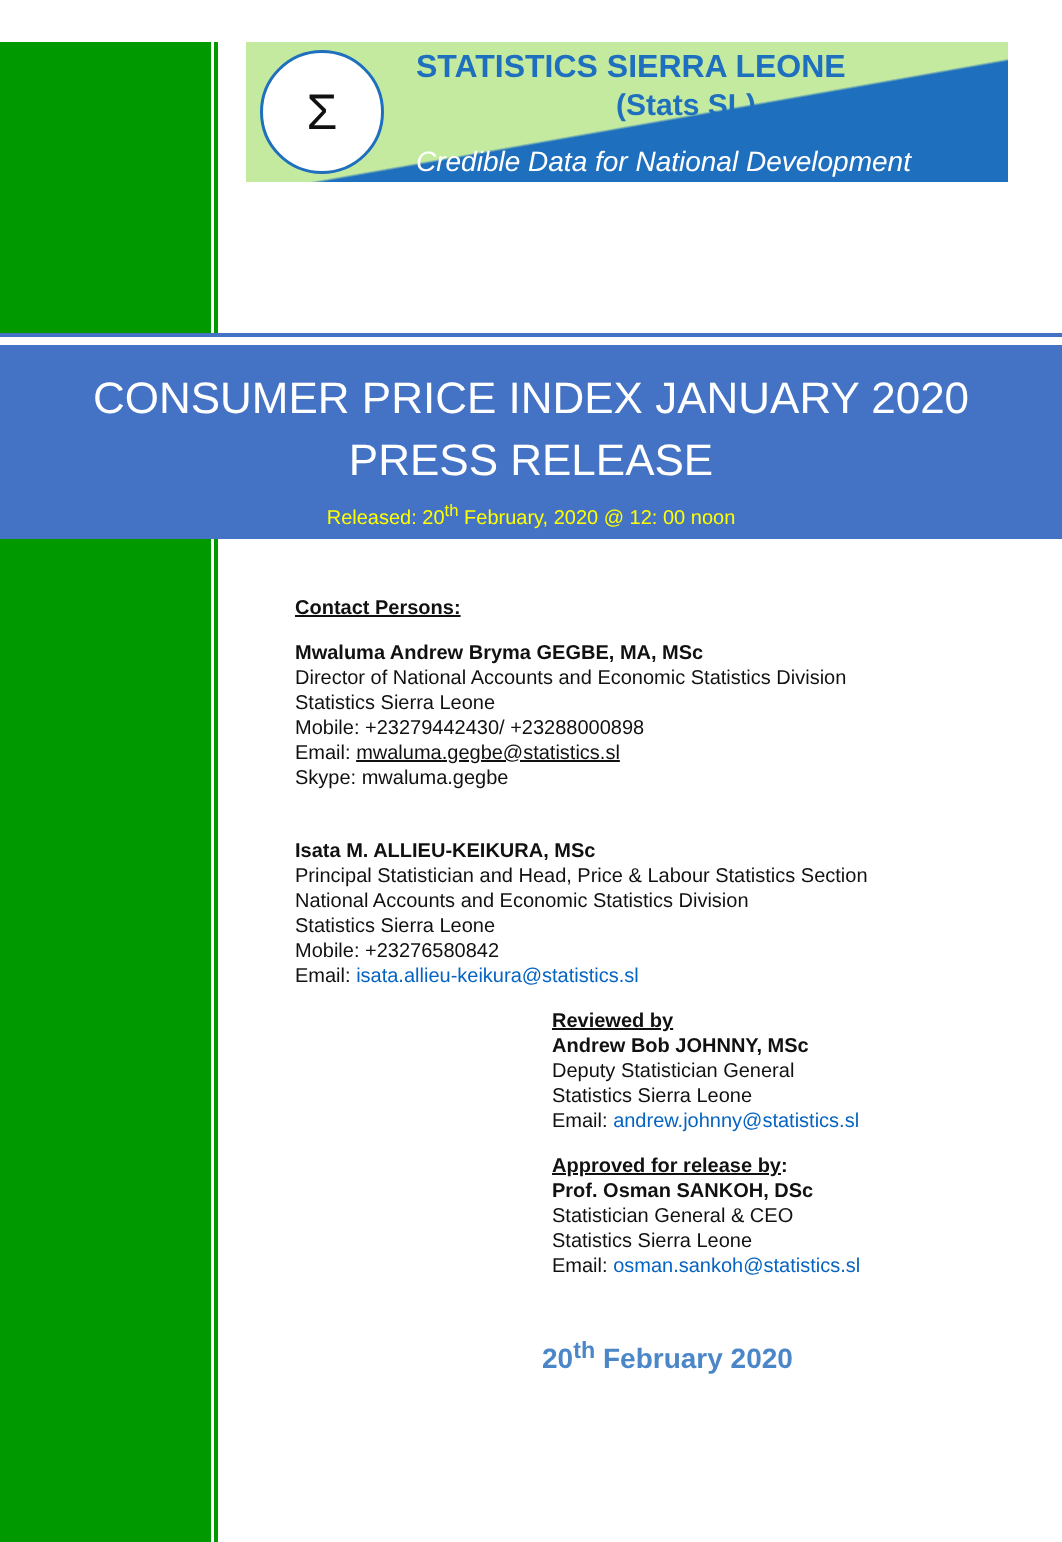Σ STATISTICS SIERRA LEONE
(Stats SL)
Credible Data for National Development
CONSUMER PRICE INDEX JANUARY 2020
PRESS RELEASE
Released: 20<sup>th</sup> February, 2020 @ 12: 00 noon
Contact Persons:
Mwaluma Andrew Bryma GEGBE, MA, MSc
Director of National Accounts and Economic Statistics Division
Statistics Sierra Leone
Mobile: +23279442430/ +23288000898
Email: mwaluma.gegbe@statistics.sl
Skype: mwaluma.gegbe
Isata M. ALLIEU-KEIKURA, MSc
Principal Statistician and Head, Price & Labour Statistics Section
National Accounts and Economic Statistics Division
Statistics Sierra Leone
Mobile: +23276580842
Email: isata.allieu-keikura@statistics.sl
Reviewed by
Andrew Bob JOHNNY, MSc
Deputy Statistician General
Statistics Sierra Leone
Email: andrew.johnny@statistics.sl
Approved for release by:
Prof. Osman SANKOH, DSc
Statistician General & CEO
Statistics Sierra Leone
Email: osman.sankoh@statistics.sl
20<sup>th</sup> February 2020